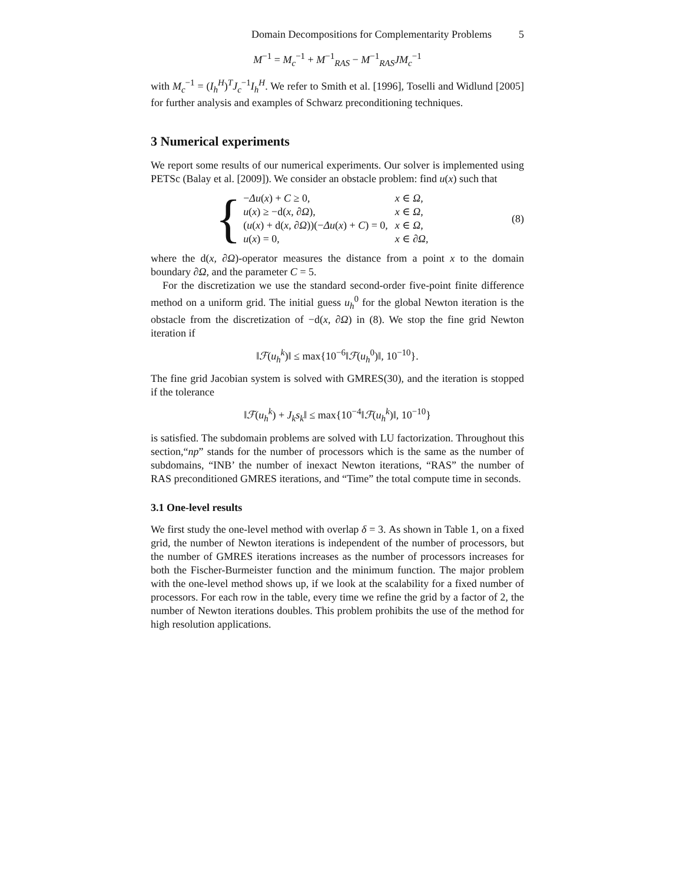Domain Decompositions for Complementarity Problems 5
M<sup>−1</sup> = M<sub>c</sub><sup>−1</sup> + M<sup>−1</sup><sub>RAS</sub> − M<sup>−1</sup><sub>RAS</sub>JM<sub>c</sub><sup>−1</sup>
with M<sub>c</sub><sup>−1</sup> = (I<sub>h</sub><sup>H</sup>)<sup>T</sup>J<sub>c</sub><sup>−1</sup>I<sub>h</sub><sup>H</sup>. We refer to Smith et al. [1996], Toselli and Widlund [2005] for further analysis and examples of Schwarz preconditioning techniques.
3 Numerical experiments
We report some results of our numerical experiments. Our solver is implemented using PETSc (Balay et al. [2009]). We consider an obstacle problem: find u(x) such that
{
| − Δu ( x ) + C ≥ 0, | x ∈ Ω , |
| u ( x ) ≥ −d( x , ∂ Ω ), | x ∈ Ω , |
| ( u ( x ) + d( x , ∂ Ω ))(− Δu ( x ) + C ) = 0, | x ∈ Ω , |
| u ( x ) = 0, | x ∈ ∂ Ω , |
(8)
where the d(x, ∂Ω)-operator measures the distance from a point x to the domain boundary ∂Ω, and the parameter C = 5.
For the discretization we use the standard second-order five-point finite difference method on a uniform grid. The initial guess u<sub>h</sub><sup>0</sup> for the global Newton iteration is the obstacle from the discretization of −d(x, ∂Ω) in (8). We stop the fine grid Newton iteration if
‖ℱ(u<sub>h</sub><sup>k</sup>)‖ ≤ max{10<sup>−6</sup>‖ℱ(u<sub>h</sub><sup>0</sup>)‖, 10<sup>−10</sup>}.
The fine grid Jacobian system is solved with GMRES(30), and the iteration is stopped if the tolerance
‖ℱ(u<sub>h</sub><sup>k</sup>) + J<sub>k</sub>s<sub>k</sub>‖ ≤ max{10<sup>−4</sup>‖ℱ(u<sub>h</sub><sup>k</sup>)‖, 10<sup>−10</sup>}
is satisfied. The subdomain problems are solved with LU factorization. Throughout this section,“np” stands for the number of processors which is the same as the number of subdomains, “INB’ the number of inexact Newton iterations, “RAS” the number of RAS preconditioned GMRES iterations, and “Time” the total compute time in seconds.
3.1 One-level results
We first study the one-level method with overlap δ = 3. As shown in Table 1, on a fixed grid, the number of Newton iterations is independent of the number of processors, but the number of GMRES iterations increases as the number of processors increases for both the Fischer-Burmeister function and the minimum function. The major problem with the one-level method shows up, if we look at the scalability for a fixed number of processors. For each row in the table, every time we refine the grid by a factor of 2, the number of Newton iterations doubles. This problem prohibits the use of the method for high resolution applications.